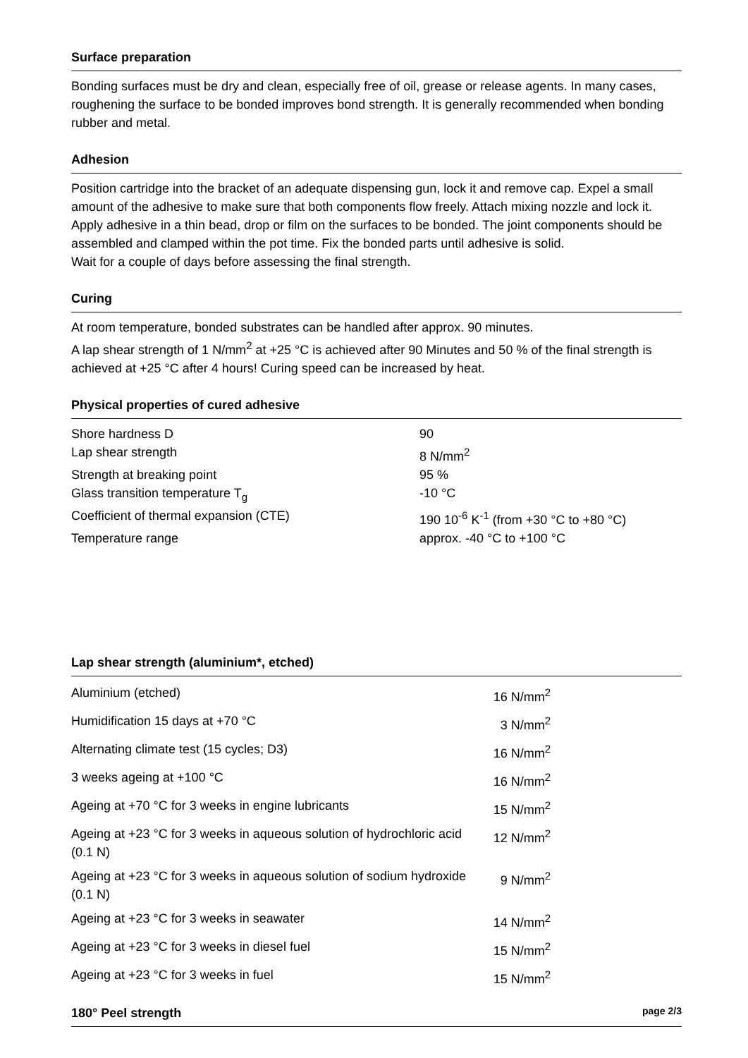Surface preparation
Bonding surfaces must be dry and clean, especially free of oil, grease or release agents. In many cases, roughening the surface to be bonded improves bond strength. It is generally recommended when bonding rubber and metal.
Adhesion
Position cartridge into the bracket of an adequate dispensing gun, lock it and remove cap. Expel a small amount of the adhesive to make sure that both components flow freely. Attach mixing nozzle and lock it. Apply adhesive in a thin bead, drop or film on the surfaces to be bonded. The joint components should be assembled and clamped within the pot time. Fix the bonded parts until adhesive is solid.
Wait for a couple of days before assessing the final strength.
Curing
At room temperature, bonded substrates can be handled after approx. 90 minutes.
A lap shear strength of 1 N/mm<sup>2</sup> at +25 °C is achieved after 90 Minutes and 50 % of the final strength is achieved at +25 °C after 4 hours! Curing speed can be increased by heat.
Physical properties of cured adhesive
| Shore hardness D | 90 |
| Lap shear strength | 8 N/mm<sup>2</sup> |
| Strength at breaking point | 95 % |
| Glass transition temperature T<sub>g</sub> | -10 °C |
| Coefficient of thermal expansion (CTE) | 190 10<sup>-6</sup> K<sup>-1</sup> (from +30 °C to +80 °C) |
| Temperature range | approx. -40 °C to +100 °C |
Lap shear strength (aluminium*, etched)
| Aluminium (etched) | 16 N/mm<sup>2</sup> |
| Humidification 15 days at +70 °C | 3 N/mm<sup>2</sup> |
| Alternating climate test (15 cycles; D3) | 16 N/mm<sup>2</sup> |
| 3 weeks ageing at +100 °C | 16 N/mm<sup>2</sup> |
| Ageing at +70 °C for 3 weeks in engine lubricants | 15 N/mm<sup>2</sup> |
| Ageing at +23 °C for 3 weeks in aqueous solution of hydrochloric acid (0.1 N) | 12 N/mm<sup>2</sup> |
| Ageing at +23 °C for 3 weeks in aqueous solution of sodium hydroxide (0.1 N) | 9 N/mm<sup>2</sup> |
| Ageing at +23 °C for 3 weeks in seawater | 14 N/mm<sup>2</sup> |
| Ageing at +23 °C for 3 weeks in diesel fuel | 15 N/mm<sup>2</sup> |
| Ageing at +23 °C for 3 weeks in fuel | 15 N/mm<sup>2</sup> |
180° Peel strength
page 2/3